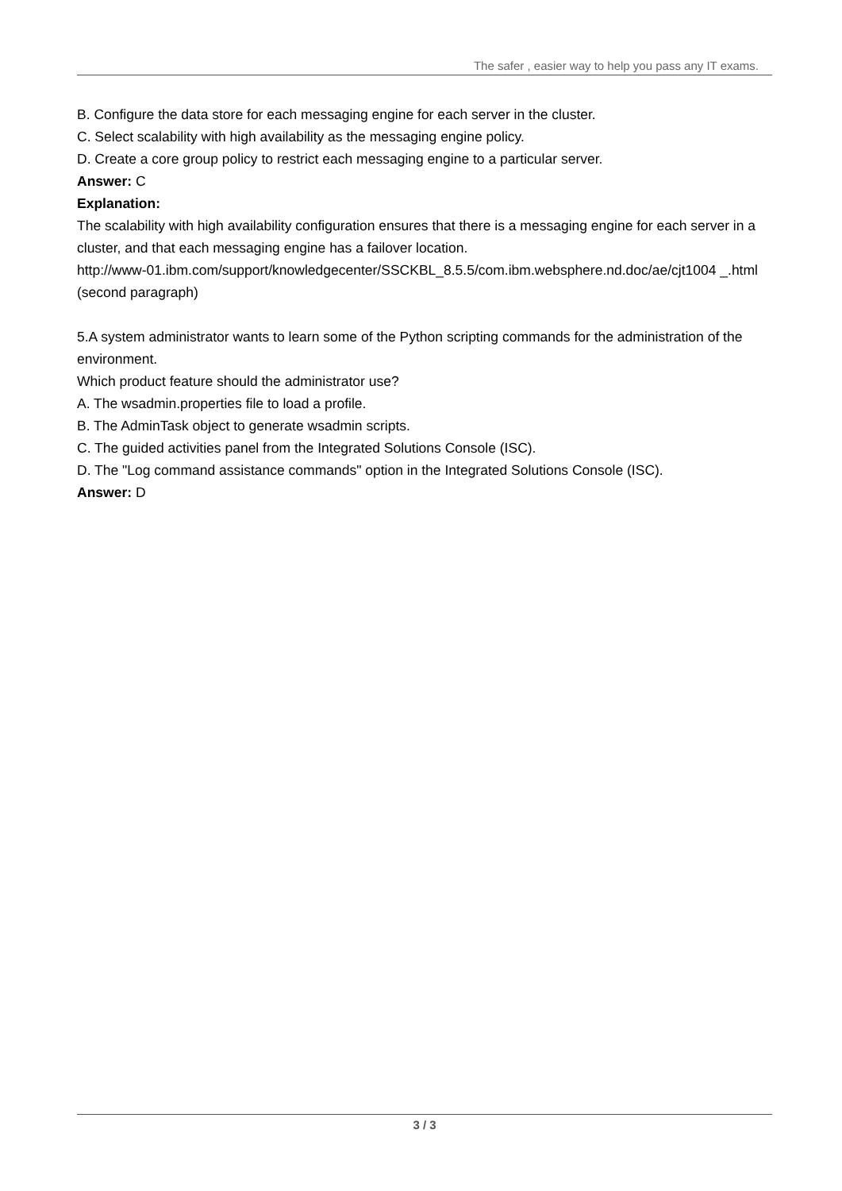The safer , easier way to help you pass any IT exams.
B. Configure the data store for each messaging engine for each server in the cluster.
C. Select scalability with high availability as the messaging engine policy.
D. Create a core group policy to restrict each messaging engine to a particular server.
Answer: C
Explanation:
The scalability with high availability configuration ensures that there is a messaging engine for each server in a cluster, and that each messaging engine has a failover location.
http://www-01.ibm.com/support/knowledgecenter/SSCKBL_8.5.5/com.ibm.websphere.nd.doc/ae/cjt1004 _.html (second paragraph)
5.A system administrator wants to learn some of the Python scripting commands for the administration of the environment.
Which product feature should the administrator use?
A. The wsadmin.properties file to load a profile.
B. The AdminTask object to generate wsadmin scripts.
C. The guided activities panel from the Integrated Solutions Console (ISC).
D. The "Log command assistance commands" option in the Integrated Solutions Console (ISC).
Answer: D
3 / 3